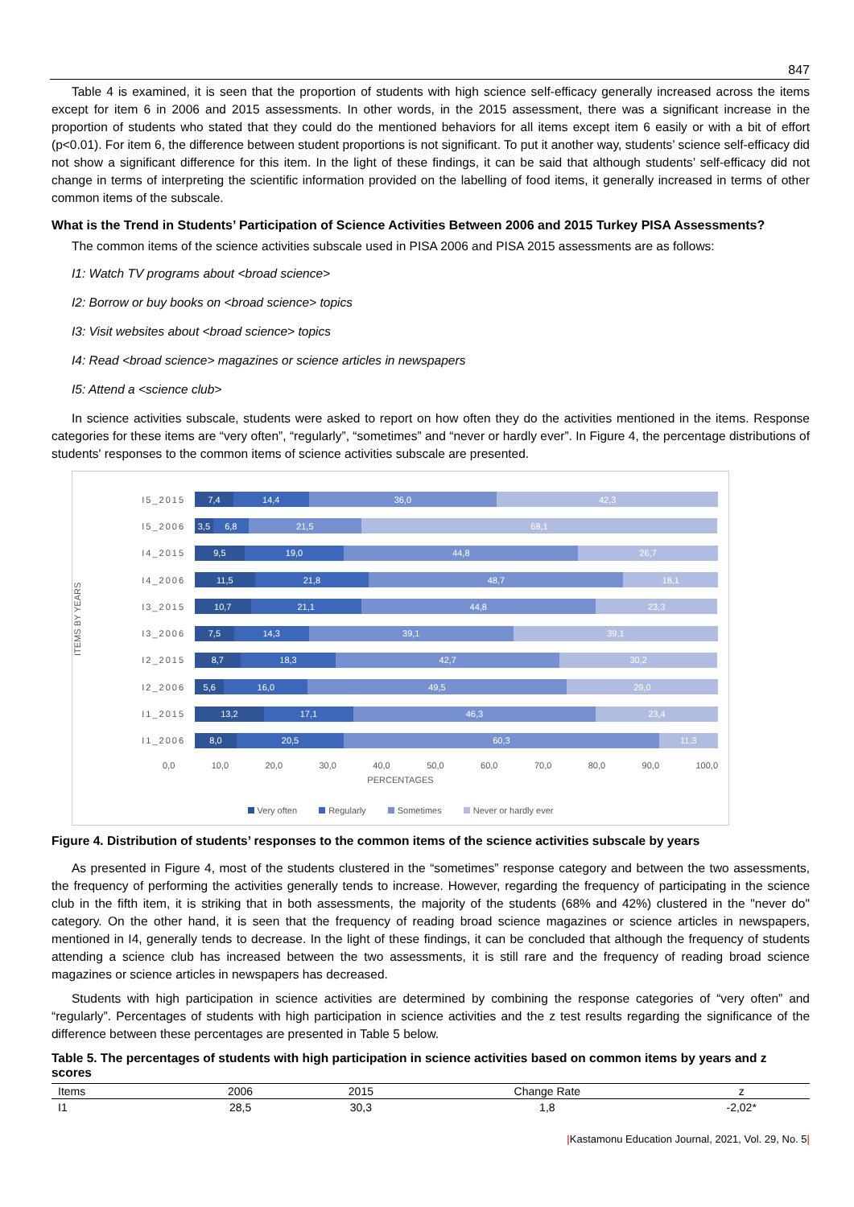847
Table 4 is examined, it is seen that the proportion of students with high science self-efficacy generally increased across the items except for item 6 in 2006 and 2015 assessments. In other words, in the 2015 assessment, there was a significant increase in the proportion of students who stated that they could do the mentioned behaviors for all items except item 6 easily or with a bit of effort (p<0.01). For item 6, the difference between student proportions is not significant. To put it another way, students’ science self-efficacy did not show a significant difference for this item. In the light of these findings, it can be said that although students’ self-efficacy did not change in terms of interpreting the scientific information provided on the labelling of food items, it generally increased in terms of other common items of the subscale.
What is the Trend in Students’ Participation of Science Activities Between 2006 and 2015 Turkey PISA Assessments?
The common items of the science activities subscale used in PISA 2006 and PISA 2015 assessments are as follows:
I1: Watch TV programs about <broad science>
I2: Borrow or buy books on <broad science> topics
I3: Visit websites about <broad science> topics
I4: Read <broad science> magazines or science articles in newspapers
I5: Attend a <science club>
In science activities subscale, students were asked to report on how often they do the activities mentioned in the items. Response categories for these items are “very often”, “regularly”, “sometimes” and “never or hardly ever”. In Figure 4, the percentage distributions of students' responses to the common items of science activities subscale are presented.
ITEMS BY YEARS
I5_2015
7,4 14,4 36,0 42,3
I5_2006
3,5 6,8 21,5 68,1
I4_2015
9,5 19,0 44,8 26,7
I4_2006
11,5 21,8 48,7 18,1
I3_2015
10,7 21,1 44,8 23,3
I3_2006
7,5 14,3 39,1 39,1
I2_2015
8,7 18,3 42,7 30,2
I2_2006
5,6 16,0 49,5 29,0
I1_2015
13,2 17,1 46,3 23,4
I1_2006
8,0 20,5 60,3 11,3
0,0 10,0 20,0 30,0 40,0 50,0 60,0 70,0 80,0 90,0 100,0
PERCENTAGES
Very often Regularly Sometimes Never or hardly ever
Figure 4. Distribution of students’ responses to the common items of the science activities subscale by years
As presented in Figure 4, most of the students clustered in the “sometimes” response category and between the two assessments, the frequency of performing the activities generally tends to increase. However, regarding the frequency of participating in the science club in the fifth item, it is striking that in both assessments, the majority of the students (68% and 42%) clustered in the "never do" category. On the other hand, it is seen that the frequency of reading broad science magazines or science articles in newspapers, mentioned in I4, generally tends to decrease. In the light of these findings, it can be concluded that although the frequency of students attending a science club has increased between the two assessments, it is still rare and the frequency of reading broad science magazines or science articles in newspapers has decreased.
Students with high participation in science activities are determined by combining the response categories of “very often” and “regularly”. Percentages of students with high participation in science activities and the z test results regarding the significance of the difference between these percentages are presented in Table 5 below.
Table 5. The percentages of students with high participation in science activities based on common items by years and z scores
| Items | 2006 | 2015 | Change Rate | z |
| --- | --- | --- | --- | --- |
| I1 | 28,5 | 30,3 | 1,8 | -2,02* |
|Kastamonu Education Journal, 2021, Vol. 29, No. 5|